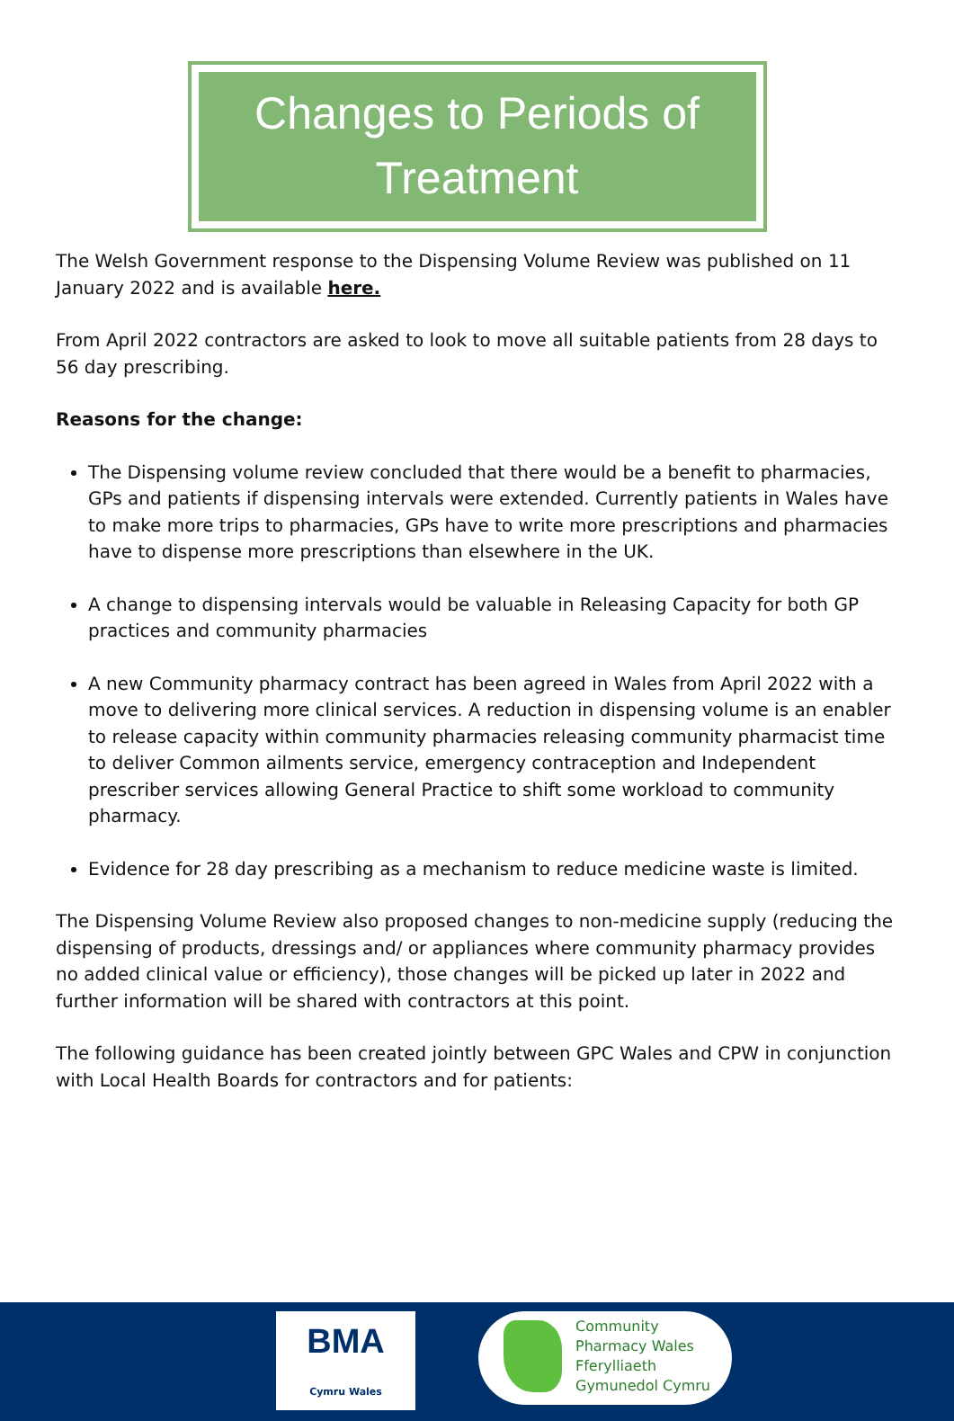Changes to Periods of
Treatment
The Welsh Government response to the Dispensing Volume Review was published on 11 January 2022 and is available here.
From April 2022 contractors are asked to look to move all suitable patients from 28 days to 56 day prescribing.
Reasons for the change:
The Dispensing volume review concluded that there would be a benefit to pharmacies, GPs and patients if dispensing intervals were extended. Currently patients in Wales have to make more trips to pharmacies, GPs have to write more prescriptions and pharmacies have to dispense more prescriptions than elsewhere in the UK.
A change to dispensing intervals would be valuable in Releasing Capacity for both GP practices and community pharmacies
A new Community pharmacy contract has been agreed in Wales from April 2022 with a move to delivering more clinical services. A reduction in dispensing volume is an enabler to release capacity within community pharmacies releasing community pharmacist time to deliver Common ailments service, emergency contraception and Independent prescriber services allowing General Practice to shift some workload to community pharmacy.
Evidence for 28 day prescribing as a mechanism to reduce medicine waste is limited.
The Dispensing Volume Review also proposed changes to non-medicine supply (reducing the dispensing of products, dressings and/ or appliances where community pharmacy provides no added clinical value or efficiency), those changes will be picked up later in 2022 and further information will be shared with contractors at this point.
The following guidance has been created jointly between GPC Wales and CPW in conjunction with Local Health Boards for contractors and for patients:
BMA
Cymru Wales
Community
Pharmacy Wales
Fferylliaeth
Gymunedol Cymru